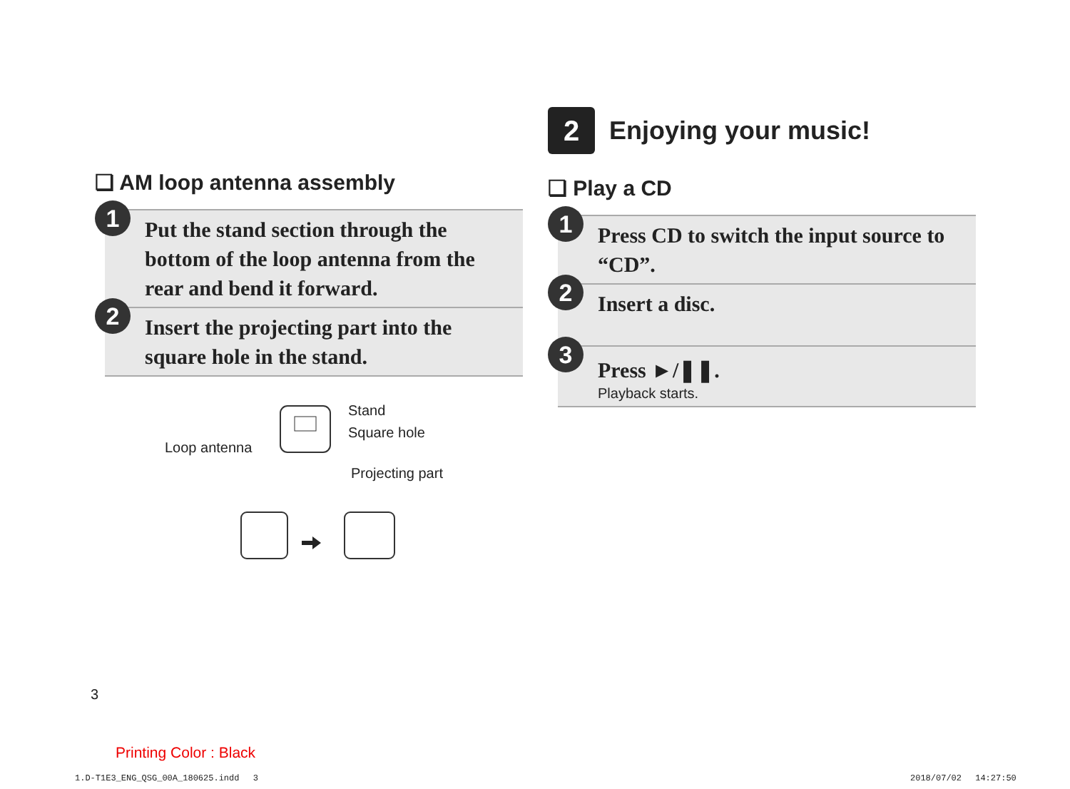❏ AM loop antenna assembly
1
Put the stand section through the bottom of the loop antenna from the rear and bend it forward.
2
Insert the projecting part into the square hole in the stand.
Loop antenna
Stand
Square hole
Projecting part
2
Enjoying your music!
❏ Play a CD
1
Press CD to switch the input source to “CD”.
2
Insert a disc.
3
Press ►/❚❚.
Playback starts.
3
Printing Color : Black
1.D-T1E3_ENG_QSG_00A_180625.indd　 3
2018/07/02　 14:27:50